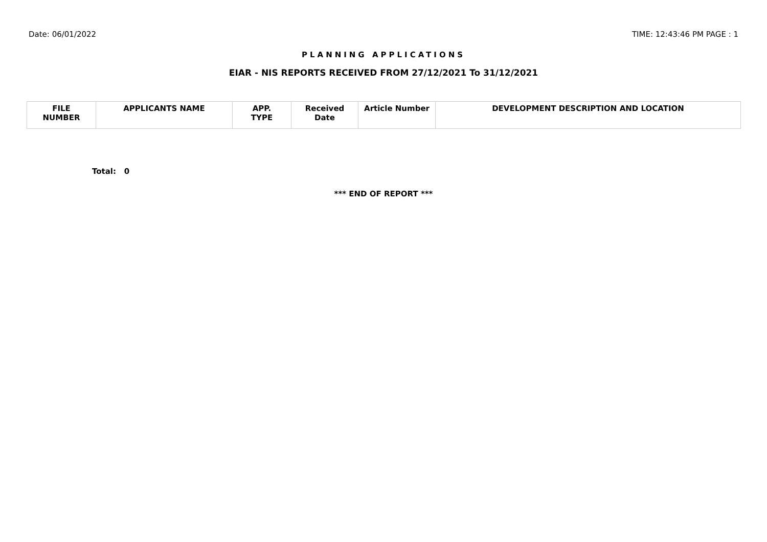Date: 06/01/2022 TIME: 12:43:46 PM PAGE : 1
PLANNING APPLICATIONS
EIAR - NIS REPORTS RECEIVED FROM 27/12/2021 To 31/12/2021
| FILE NUMBER | APPLICANTS NAME | APP. TYPE | Received Date | Article Number | DEVELOPMENT DESCRIPTION AND LOCATION |
| --- | --- | --- | --- | --- | --- |
Total: 0
*** END OF REPORT ***